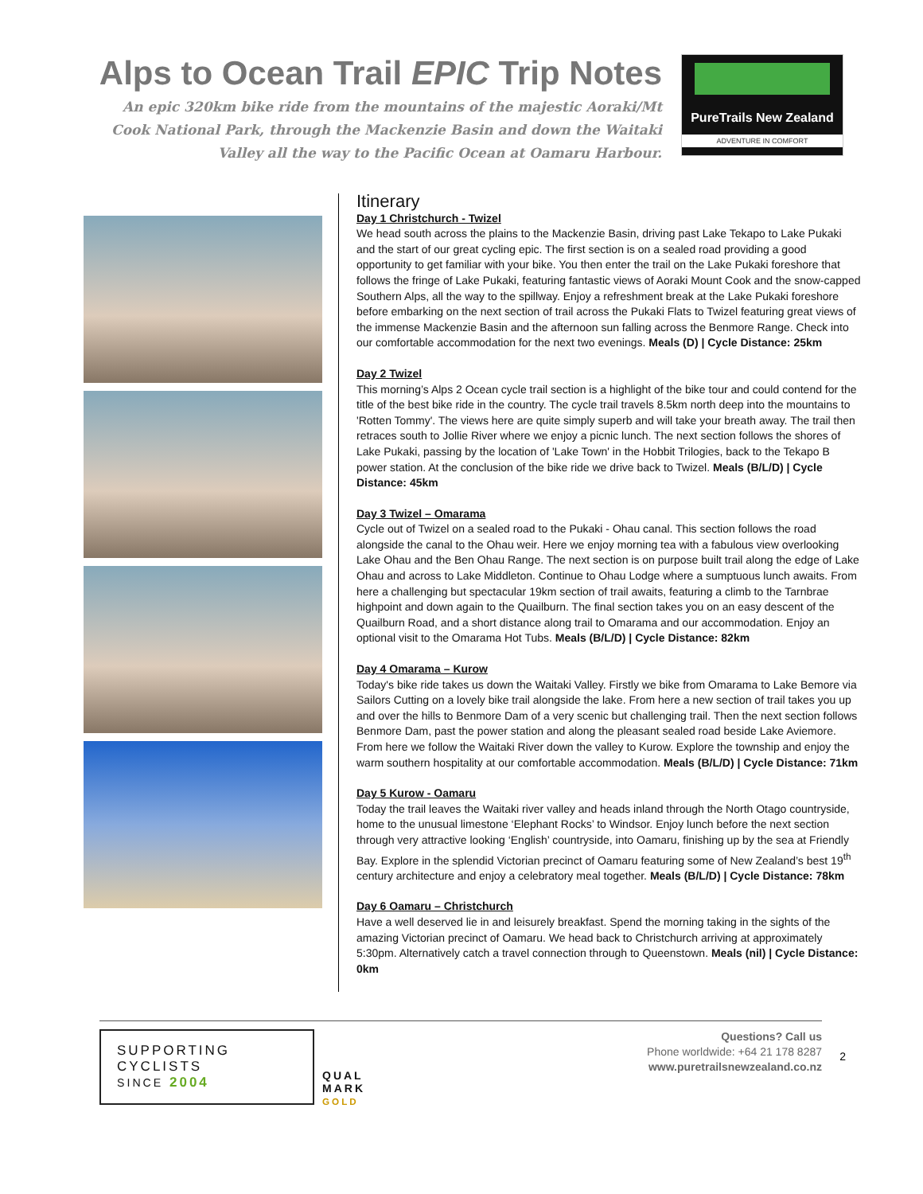Alps to Ocean Trail EPIC Trip Notes
An epic 320km bike ride from the mountains of the majestic Aoraki/Mt Cook National Park, through the Mackenzie Basin and down the Waitaki Valley all the way to the Pacific Ocean at Oamaru Harbour.
PureTrails New Zealand
ADVENTURE IN COMFORT
Itinerary
Day 1 Christchurch - Twizel
We head south across the plains to the Mackenzie Basin, driving past Lake Tekapo to Lake Pukaki and the start of our great cycling epic. The first section is on a sealed road providing a good opportunity to get familiar with your bike. You then enter the trail on the Lake Pukaki foreshore that follows the fringe of Lake Pukaki, featuring fantastic views of Aoraki Mount Cook and the snow-capped Southern Alps, all the way to the spillway. Enjoy a refreshment break at the Lake Pukaki foreshore before embarking on the next section of trail across the Pukaki Flats to Twizel featuring great views of the immense Mackenzie Basin and the afternoon sun falling across the Benmore Range. Check into our comfortable accommodation for the next two evenings. Meals (D) | Cycle Distance: 25km
Day 2 Twizel
This morning’s Alps 2 Ocean cycle trail section is a highlight of the bike tour and could contend for the title of the best bike ride in the country. The cycle trail travels 8.5km north deep into the mountains to 'Rotten Tommy'. The views here are quite simply superb and will take your breath away. The trail then retraces south to Jollie River where we enjoy a picnic lunch. The next section follows the shores of Lake Pukaki, passing by the location of 'Lake Town' in the Hobbit Trilogies, back to the Tekapo B power station. At the conclusion of the bike ride we drive back to Twizel. Meals (B/L/D) | Cycle Distance: 45km
Day 3 Twizel – Omarama
Cycle out of Twizel on a sealed road to the Pukaki - Ohau canal. This section follows the road alongside the canal to the Ohau weir. Here we enjoy morning tea with a fabulous view overlooking Lake Ohau and the Ben Ohau Range. The next section is on purpose built trail along the edge of Lake Ohau and across to Lake Middleton. Continue to Ohau Lodge where a sumptuous lunch awaits. From here a challenging but spectacular 19km section of trail awaits, featuring a climb to the Tarnbrae highpoint and down again to the Quailburn. The final section takes you on an easy descent of the Quailburn Road, and a short distance along trail to Omarama and our accommodation. Enjoy an optional visit to the Omarama Hot Tubs. Meals (B/L/D) | Cycle Distance: 82km
Day 4 Omarama – Kurow
Today's bike ride takes us down the Waitaki Valley. Firstly we bike from Omarama to Lake Bemore via Sailors Cutting on a lovely bike trail alongside the lake. From here a new section of trail takes you up and over the hills to Benmore Dam of a very scenic but challenging trail. Then the next section follows Benmore Dam, past the power station and along the pleasant sealed road beside Lake Aviemore. From here we follow the Waitaki River down the valley to Kurow. Explore the township and enjoy the warm southern hospitality at our comfortable accommodation. Meals (B/L/D) | Cycle Distance: 71km
Day 5 Kurow - Oamaru
Today the trail leaves the Waitaki river valley and heads inland through the North Otago countryside, home to the unusual limestone ‘Elephant Rocks’ to Windsor. Enjoy lunch before the next section through very attractive looking ‘English’ countryside, into Oamaru, finishing up by the sea at Friendly Bay. Explore in the splendid Victorian precinct of Oamaru featuring some of New Zealand’s best 19<sup>th</sup> century architecture and enjoy a celebratory meal together. Meals (B/L/D) | Cycle Distance: 78km
Day 6 Oamaru – Christchurch
Have a well deserved lie in and leisurely breakfast. Spend the morning taking in the sights of the amazing Victorian precinct of Oamaru. We head back to Christchurch arriving at approximately 5:30pm. Alternatively catch a travel connection through to Queenstown. Meals (nil) | Cycle Distance: 0km
SUPPORTING
CYCLISTS
SINCE 2004
QUAL
MARK
GOLD
Questions? Call us
Phone worldwide: +64 21 178 8287
www.puretrailsnewzealand.co.nz
2